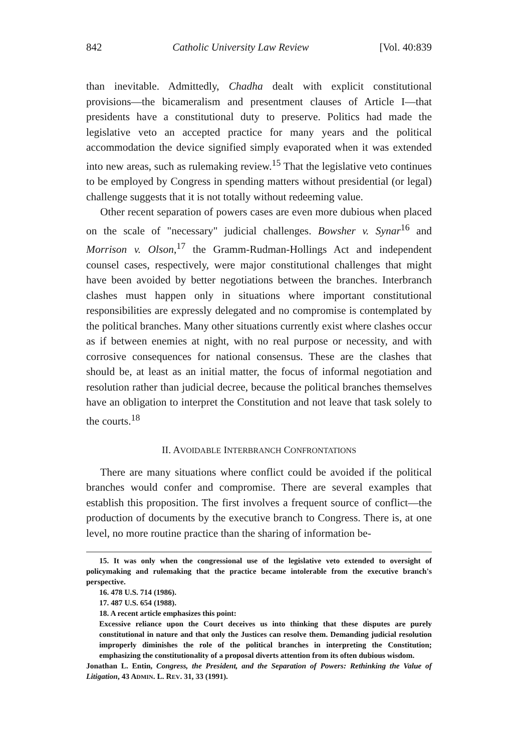842 Catholic University Law Review [Vol. 40:839
than inevitable. Admittedly, Chadha dealt with explicit constitutional provisions—the bicameralism and presentment clauses of Article I—that presidents have a constitutional duty to preserve. Politics had made the legislative veto an accepted practice for many years and the political accommodation the device signified simply evaporated when it was extended into new areas, such as rulemaking review.<sup>15</sup> That the legislative veto continues to be employed by Congress in spending matters without presidential (or legal) challenge suggests that it is not totally without redeeming value.
Other recent separation of powers cases are even more dubious when placed on the scale of "necessary" judicial challenges. Bowsher v. Synar<sup>16</sup> and Morrison v. Olson,<sup>17</sup> the Gramm-Rudman-Hollings Act and independent counsel cases, respectively, were major constitutional challenges that might have been avoided by better negotiations between the branches. Interbranch clashes must happen only in situations where important constitutional responsibilities are expressly delegated and no compromise is contemplated by the political branches. Many other situations currently exist where clashes occur as if between enemies at night, with no real purpose or necessity, and with corrosive consequences for national consensus. These are the clashes that should be, at least as an initial matter, the focus of informal negotiation and resolution rather than judicial decree, because the political branches themselves have an obligation to interpret the Constitution and not leave that task solely to the courts.<sup>18</sup>
II. AVOIDABLE INTERBRANCH CONFRONTATIONS
There are many situations where conflict could be avoided if the political branches would confer and compromise. There are several examples that establish this proposition. The first involves a frequent source of conflict—the production of documents by the executive branch to Congress. There is, at one level, no more routine practice than the sharing of information be-
15. It was only when the congressional use of the legislative veto extended to oversight of policymaking and rulemaking that the practice became intolerable from the executive branch's perspective.
16. 478 U.S. 714 (1986).
17. 487 U.S. 654 (1988).
18. A recent article emphasizes this point:
Excessive reliance upon the Court deceives us into thinking that these disputes are purely constitutional in nature and that only the Justices can resolve them. Demanding judicial resolution improperly diminishes the role of the political branches in interpreting the Constitution; emphasizing the constitutionality of a proposal diverts attention from its often dubious wisdom.
Jonathan L. Entin, Congress, the President, and the Separation of Powers: Rethinking the Value of Litigation, 43 ADMIN. L. REV. 31, 33 (1991).